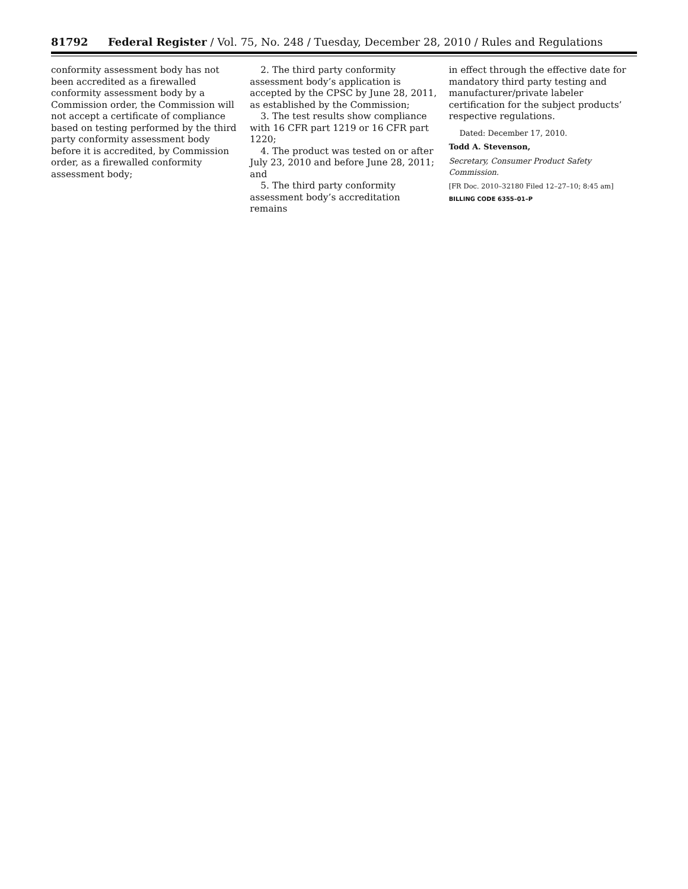81792 Federal Register / Vol. 75, No. 248 / Tuesday, December 28, 2010 / Rules and Regulations
conformity assessment body has not been accredited as a firewalled conformity assessment body by a Commission order, the Commission will not accept a certificate of compliance based on testing performed by the third party conformity assessment body before it is accredited, by Commission order, as a firewalled conformity assessment body;
2. The third party conformity assessment body’s application is accepted by the CPSC by June 28, 2011, as established by the Commission;
3. The test results show compliance with 16 CFR part 1219 or 16 CFR part 1220;
4. The product was tested on or after July 23, 2010 and before June 28, 2011; and
5. The third party conformity assessment body’s accreditation remains
in effect through the effective date for mandatory third party testing and manufacturer/private labeler certification for the subject products’ respective regulations.
Dated: December 17, 2010.
Todd A. Stevenson,
Secretary, Consumer Product Safety Commission.
[FR Doc. 2010–32180 Filed 12–27–10; 8:45 am]
BILLING CODE 6355–01–P